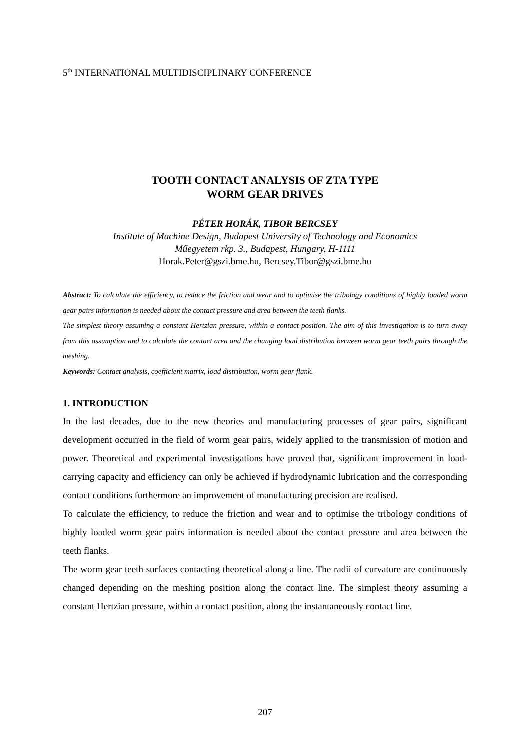5<sup>th</sup> INTERNATIONAL MULTIDISCIPLINARY CONFERENCE
TOOTH CONTACT ANALYSIS OF ZTA TYPE
WORM GEAR DRIVES
PÉTER HORÁK, TIBOR BERCSEY
Institute of Machine Design, Budapest University of Technology and Economics
Műegyetem rkp. 3., Budapest, Hungary, H-1111
Horak.Peter@gszi.bme.hu, Bercsey.Tibor@gszi.bme.hu
Abstract: To calculate the efficiency, to reduce the friction and wear and to optimise the tribology conditions of highly loaded worm gear pairs information is needed about the contact pressure and area between the teeth flanks.
The simplest theory assuming a constant Hertzian pressure, within a contact position. The aim of this investigation is to turn away from this assumption and to calculate the contact area and the changing load distribution between worm gear teeth pairs through the meshing.
Keywords: Contact analysis, coefficient matrix, load distribution, worm gear flank.
1. INTRODUCTION
In the last decades, due to the new theories and manufacturing processes of gear pairs, significant development occurred in the field of worm gear pairs, widely applied to the transmission of motion and power. Theoretical and experimental investigations have proved that, significant improvement in load-carrying capacity and efficiency can only be achieved if hydrodynamic lubrication and the corresponding contact conditions furthermore an improvement of manufacturing precision are realised.
To calculate the efficiency, to reduce the friction and wear and to optimise the tribology conditions of highly loaded worm gear pairs information is needed about the contact pressure and area between the teeth flanks.
The worm gear teeth surfaces contacting theoretical along a line. The radii of curvature are continuously changed depending on the meshing position along the contact line. The simplest theory assuming a constant Hertzian pressure, within a contact position, along the instantaneously contact line.
207